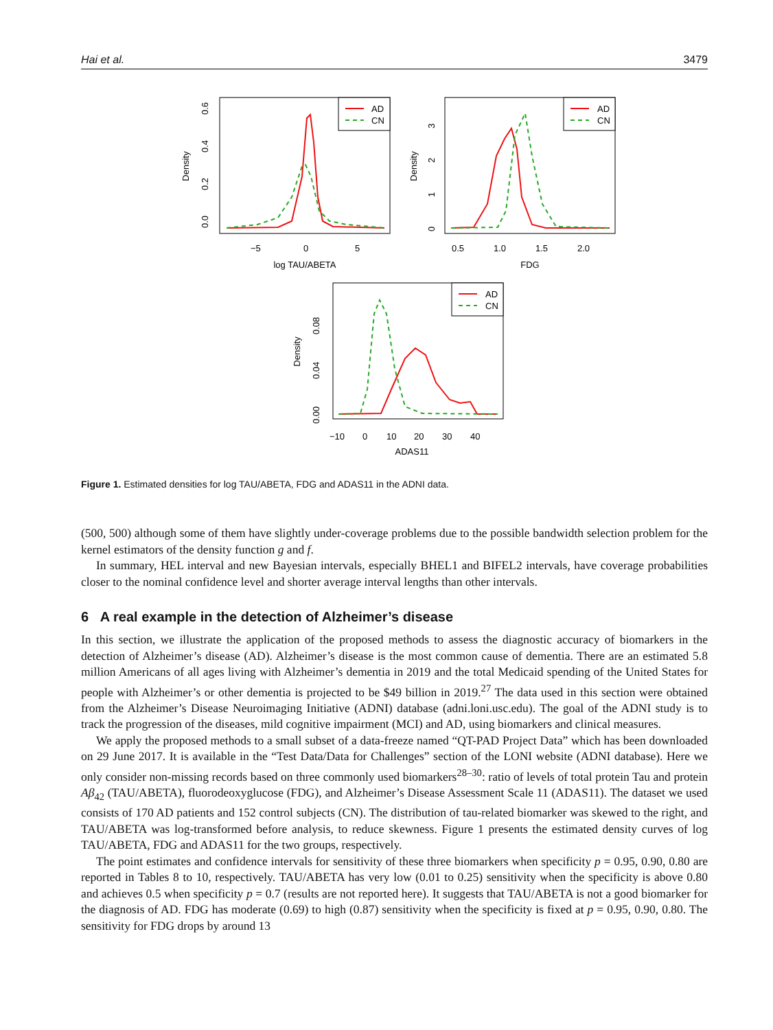Hai et al. 3479
Density
0.0
0.2
0.4
0.6
−5
0
5
log TAU/ABETA
AD
CN
Density
0
1
2
3
0.5
1.0
1.5
2.0
FDG
AD
CN
Density
0.00
0.04
0.08
−10
0
10
20
30
40
ADAS11
AD
CN
Figure 1. Estimated densities for log TAU/ABETA, FDG and ADAS11 in the ADNI data.
(500, 500) although some of them have slightly under-coverage problems due to the possible bandwidth selection problem for the kernel estimators of the density function g and f.
In summary, HEL interval and new Bayesian intervals, especially BHEL1 and BIFEL2 intervals, have coverage probabilities closer to the nominal confidence level and shorter average interval lengths than other intervals.
6 A real example in the detection of Alzheimer’s disease
In this section, we illustrate the application of the proposed methods to assess the diagnostic accuracy of biomarkers in the detection of Alzheimer’s disease (AD). Alzheimer’s disease is the most common cause of dementia. There are an estimated 5.8 million Americans of all ages living with Alzheimer’s dementia in 2019 and the total Medicaid spending of the United States for people with Alzheimer’s or other dementia is projected to be $49 billion in 2019.<sup>27</sup> The data used in this section were obtained from the Alzheimer’s Disease Neuroimaging Initiative (ADNI) database (adni.loni.usc.edu). The goal of the ADNI study is to track the progression of the diseases, mild cognitive impairment (MCI) and AD, using biomarkers and clinical measures.
We apply the proposed methods to a small subset of a data-freeze named “QT-PAD Project Data” which has been downloaded on 29 June 2017. It is available in the “Test Data/Data for Challenges” section of the LONI website (ADNI database). Here we only consider non-missing records based on three commonly used biomarkers<sup>28–30</sup>: ratio of levels of total protein Tau and protein Aβ<sub>42</sub> (TAU/ABETA), fluorodeoxyglucose (FDG), and Alzheimer’s Disease Assessment Scale 11 (ADAS11). The dataset we used consists of 170 AD patients and 152 control subjects (CN). The distribution of tau-related biomarker was skewed to the right, and TAU/ABETA was log-transformed before analysis, to reduce skewness. Figure 1 presents the estimated density curves of log TAU/ABETA, FDG and ADAS11 for the two groups, respectively.
The point estimates and confidence intervals for sensitivity of these three biomarkers when specificity p = 0.95, 0.90, 0.80 are reported in Tables 8 to 10, respectively. TAU/ABETA has very low (0.01 to 0.25) sensitivity when the specificity is above 0.80 and achieves 0.5 when specificity p = 0.7 (results are not reported here). It suggests that TAU/ABETA is not a good biomarker for the diagnosis of AD. FDG has moderate (0.69) to high (0.87) sensitivity when the specificity is fixed at p = 0.95, 0.90, 0.80. The sensitivity for FDG drops by around 13